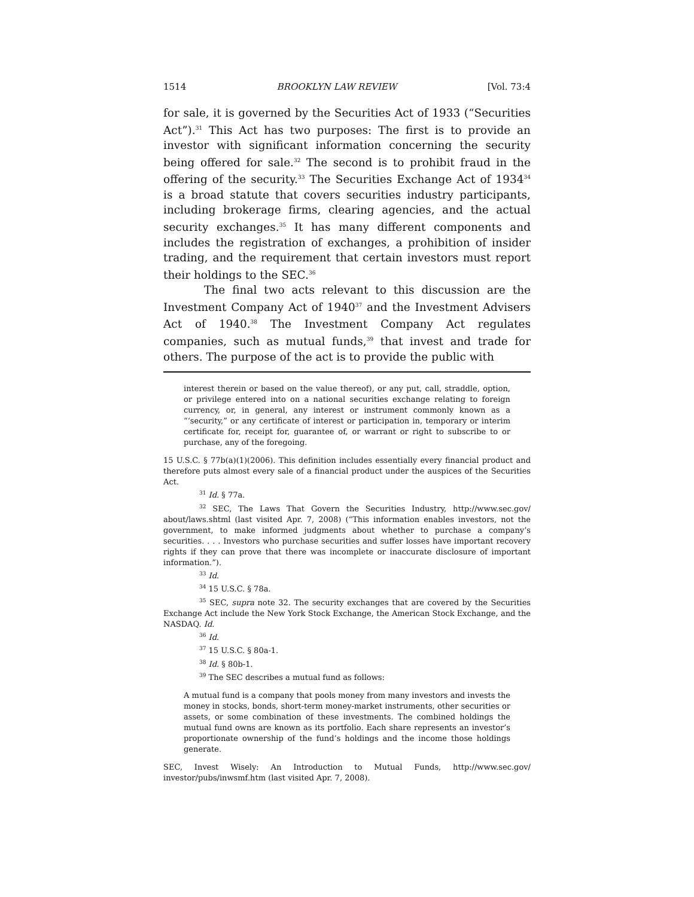1514 BROOKLYN LAW REVIEW [Vol. 73:4
for sale, it is governed by the Securities Act of 1933 (“Securities Act”).<sup>31</sup> This Act has two purposes: The first is to provide an investor with significant information concerning the security being offered for sale.<sup>32</sup> The second is to prohibit fraud in the offering of the security.<sup>33</sup> The Securities Exchange Act of 1934<sup>34</sup> is a broad statute that covers securities industry participants, including brokerage firms, clearing agencies, and the actual security exchanges.<sup>35</sup> It has many different components and includes the registration of exchanges, a prohibition of insider trading, and the requirement that certain investors must report their holdings to the SEC.<sup>36</sup>
The final two acts relevant to this discussion are the Investment Company Act of 1940<sup>37</sup> and the Investment Advisers Act of 1940.<sup>38</sup> The Investment Company Act regulates companies, such as mutual funds,<sup>39</sup> that invest and trade for others. The purpose of the act is to provide the public with
interest therein or based on the value thereof), or any put, call, straddle, option, or privilege entered into on a national securities exchange relating to foreign currency, or, in general, any interest or instrument commonly known as a “‘security,” or any certificate of interest or participation in, temporary or interim certificate for, receipt for, guarantee of, or warrant or right to subscribe to or purchase, any of the foregoing.
15 U.S.C. § 77b(a)(1)(2006). This definition includes essentially every financial product and therefore puts almost every sale of a financial product under the auspices of the Securities Act.
<sup>31</sup> Id. § 77a.
<sup>32</sup> SEC, The Laws That Govern the Securities Industry, http://www.sec.gov/ about/laws.shtml (last visited Apr. 7, 2008) (“This information enables investors, not the government, to make informed judgments about whether to purchase a company’s securities. . . . Investors who purchase securities and suffer losses have important recovery rights if they can prove that there was incomplete or inaccurate disclosure of important information.”).
<sup>33</sup> Id.
<sup>34</sup> 15 U.S.C. § 78a.
<sup>35</sup> SEC, supra note 32. The security exchanges that are covered by the Securities Exchange Act include the New York Stock Exchange, the American Stock Exchange, and the NASDAQ. Id.
<sup>36</sup> Id.
<sup>37</sup> 15 U.S.C. § 80a-1.
<sup>38</sup> Id. § 80b-1.
<sup>39</sup> The SEC describes a mutual fund as follows:
A mutual fund is a company that pools money from many investors and invests the money in stocks, bonds, short-term money-market instruments, other securities or assets, or some combination of these investments. The combined holdings the mutual fund owns are known as its portfolio. Each share represents an investor’s proportionate ownership of the fund’s holdings and the income those holdings generate.
SEC, Invest Wisely: An Introduction to Mutual Funds, http://www.sec.gov/ investor/pubs/inwsmf.htm (last visited Apr. 7, 2008).